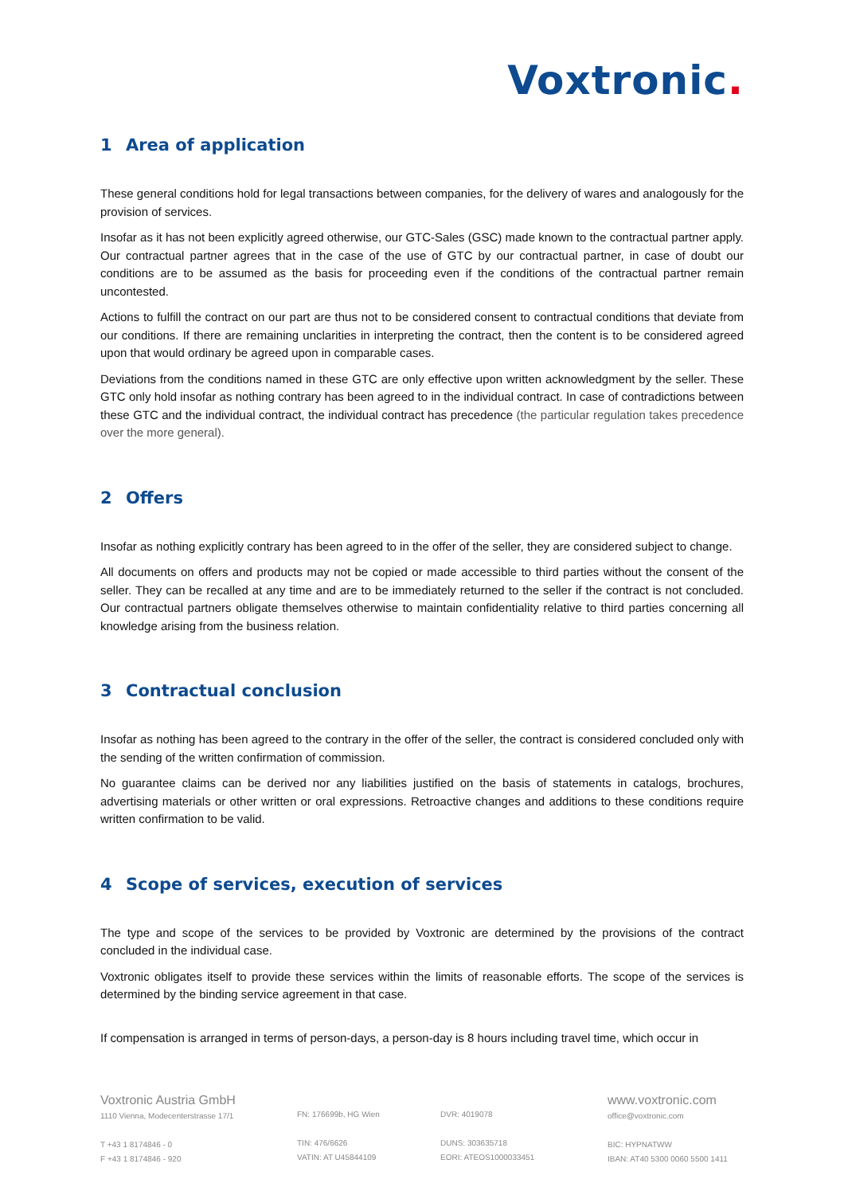Voxtronic.
1 Area of application
These general conditions hold for legal transactions between companies, for the delivery of wares and analogously for the provision of services.
Insofar as it has not been explicitly agreed otherwise, our GTC-Sales (GSC) made known to the contractual partner apply. Our contractual partner agrees that in the case of the use of GTC by our contractual partner, in case of doubt our conditions are to be assumed as the basis for proceeding even if the conditions of the contractual partner remain uncontested.
Actions to fulfill the contract on our part are thus not to be considered consent to contractual conditions that deviate from our conditions. If there are remaining unclarities in interpreting the contract, then the content is to be considered agreed upon that would ordinary be agreed upon in comparable cases.
Deviations from the conditions named in these GTC are only effective upon written acknowledgment by the seller. These GTC only hold insofar as nothing contrary has been agreed to in the individual contract. In case of contradictions between these GTC and the individual contract, the individual contract has precedence (the particular regulation takes precedence over the more general).
2 Offers
Insofar as nothing explicitly contrary has been agreed to in the offer of the seller, they are considered subject to change.
All documents on offers and products may not be copied or made accessible to third parties without the consent of the seller. They can be recalled at any time and are to be immediately returned to the seller if the contract is not concluded. Our contractual partners obligate themselves otherwise to maintain confidentiality relative to third parties concerning all knowledge arising from the business relation.
3 Contractual conclusion
Insofar as nothing has been agreed to the contrary in the offer of the seller, the contract is considered concluded only with the sending of the written confirmation of commission.
No guarantee claims can be derived nor any liabilities justified on the basis of statements in catalogs, brochures, advertising materials or other written or oral expressions. Retroactive changes and additions to these conditions require written confirmation to be valid.
4 Scope of services, execution of services
The type and scope of the services to be provided by Voxtronic are determined by the provisions of the contract concluded in the individual case.
Voxtronic obligates itself to provide these services within the limits of reasonable efforts. The scope of the services is determined by the binding service agreement in that case.
If compensation is arranged in terms of person-days, a person-day is 8 hours including travel time, which occur in
Voxtronic Austria GmbH
1110 Vienna, Modecenterstrasse 17/1
T +43 1 8174846 - 0
F +43 1 8174846 - 920
FN: 176699b, HG Wien
TIN: 476/6626
VATIN: AT U45844109
DVR: 4019078
DUNS: 303635718
EORI: ATEOS1000033451
www.voxtronic.com
office@voxtronic.com
BIC: HYPNATWW
IBAN: AT40 5300 0060 5500 1411